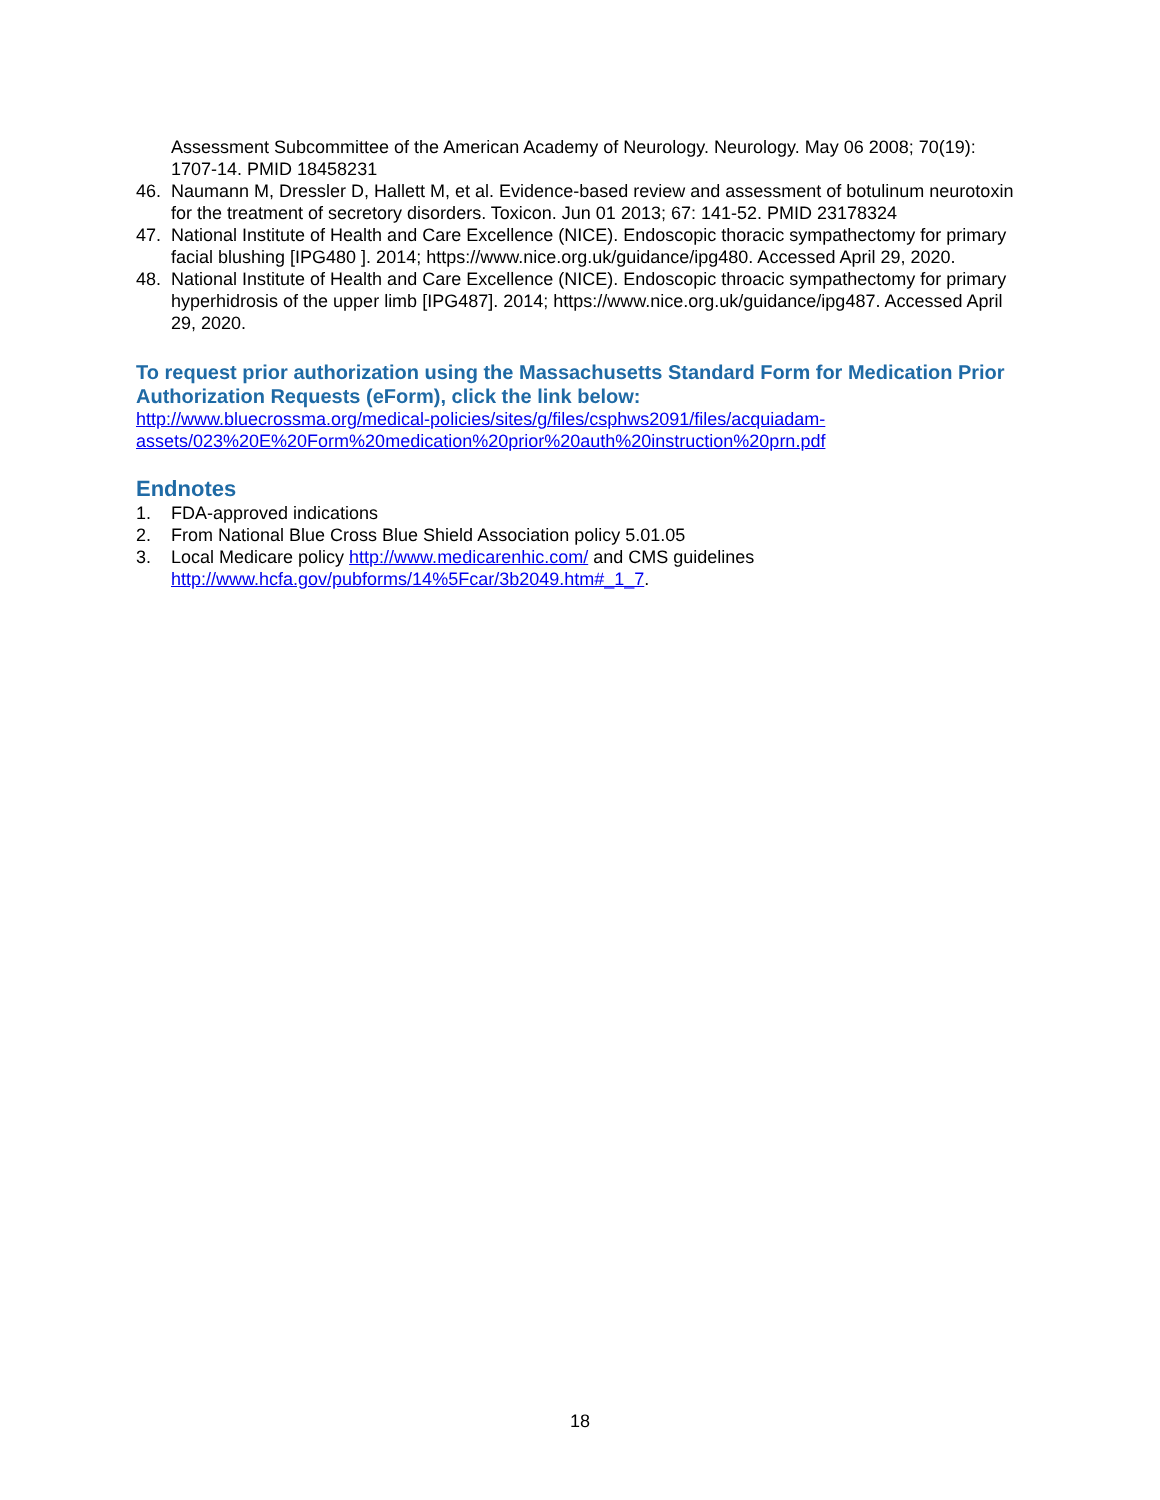Assessment Subcommittee of the American Academy of Neurology. Neurology. May 06 2008; 70(19): 1707-14. PMID 18458231
46. Naumann M, Dressler D, Hallett M, et al. Evidence-based review and assessment of botulinum neurotoxin for the treatment of secretory disorders. Toxicon. Jun 01 2013; 67: 141-52. PMID 23178324
47. National Institute of Health and Care Excellence (NICE). Endoscopic thoracic sympathectomy for primary facial blushing [IPG480 ]. 2014; https://www.nice.org.uk/guidance/ipg480. Accessed April 29, 2020.
48. National Institute of Health and Care Excellence (NICE). Endoscopic throacic sympathectomy for primary hyperhidrosis of the upper limb [IPG487]. 2014; https://www.nice.org.uk/guidance/ipg487. Accessed April 29, 2020.
To request prior authorization using the Massachusetts Standard Form for Medication Prior Authorization Requests (eForm), click the link below:
http://www.bluecrossma.org/medical-policies/sites/g/files/csphws2091/files/acquiadam-assets/023%20E%20Form%20medication%20prior%20auth%20instruction%20prn.pdf
Endnotes
1. FDA-approved indications
2. From National Blue Cross Blue Shield Association policy 5.01.05
3. Local Medicare policy http://www.medicarenhic.com/ and CMS guidelines http://www.hcfa.gov/pubforms/14%5Fcar/3b2049.htm#_1_7.
18